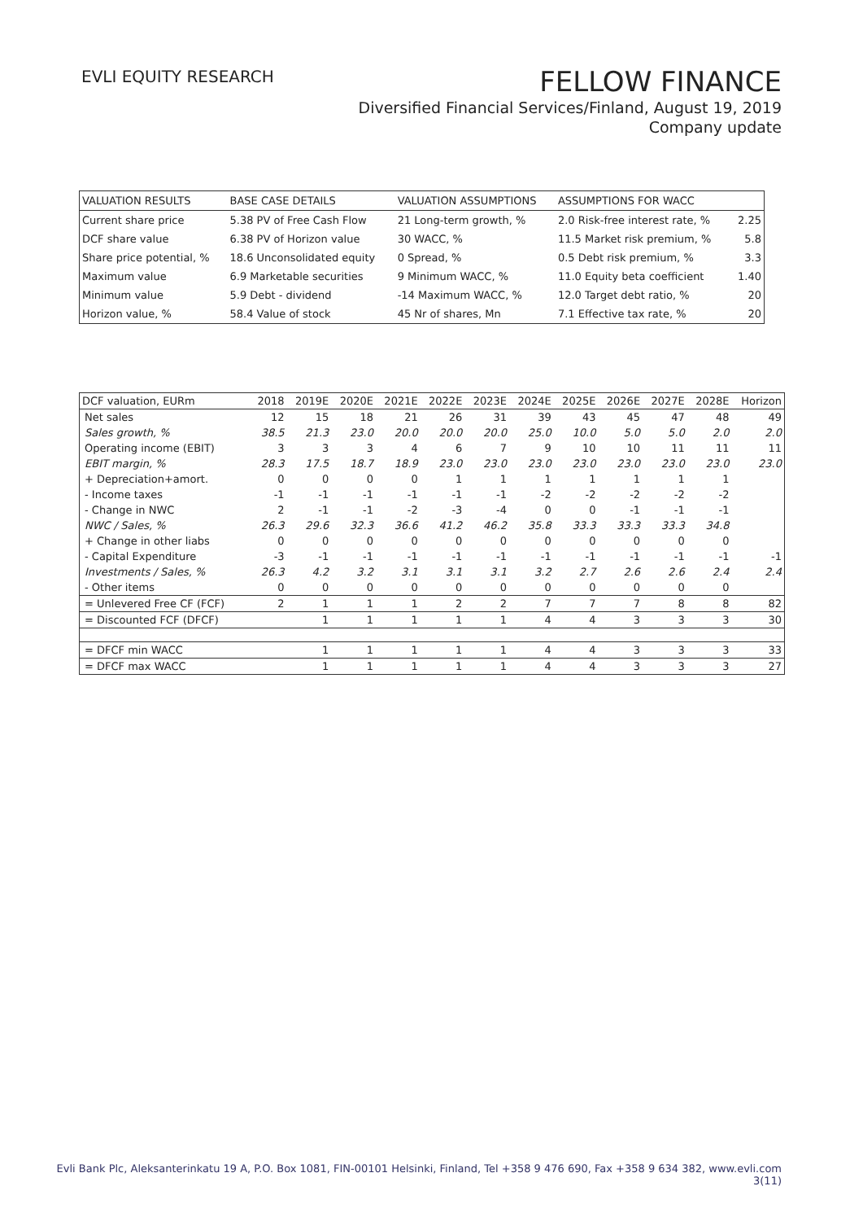EVLI EQUITY RESEARCH
FELLOW FINANCE
Diversified Financial Services/Finland, August 19, 2019
Company update
| VALUATION RESULTS | BASE CASE DETAILS | VALUATION ASSUMPTIONS | ASSUMPTIONS FOR WACC | |
| --- | --- | --- | --- | --- |
| Current share price | 5.38 PV of Free Cash Flow | 21 Long-term growth, % | 2.0 Risk-free interest rate, % | 2.25 |
| DCF share value | 6.38 PV of Horizon value | 30 WACC, % | 11.5 Market risk premium, % | 5.8 |
| Share price potential, % | 18.6 Unconsolidated equity | 0 Spread, % | 0.5 Debt risk premium, % | 3.3 |
| Maximum value | 6.9 Marketable securities | 9 Minimum WACC, % | 11.0 Equity beta coefficient | 1.40 |
| Minimum value | 5.9 Debt - dividend | -14 Maximum WACC, % | 12.0 Target debt ratio, % | 20 |
| Horizon value, % | 58.4 Value of stock | 45 Nr of shares, Mn | 7.1 Effective tax rate, % | 20 |
| DCF valuation, EURm | 2018 | 2019E | 2020E | 2021E | 2022E | 2023E | 2024E | 2025E | 2026E | 2027E | 2028E | Horizon |
| --- | --- | --- | --- | --- | --- | --- | --- | --- | --- | --- | --- | --- |
| Net sales | 12 | 15 | 18 | 21 | 26 | 31 | 39 | 43 | 45 | 47 | 48 | 49 |
| Sales growth, % | 38.5 | 21.3 | 23.0 | 20.0 | 20.0 | 20.0 | 25.0 | 10.0 | 5.0 | 5.0 | 2.0 | 2.0 |
| Operating income (EBIT) | 3 | 3 | 3 | 4 | 6 | 7 | 9 | 10 | 10 | 11 | 11 | 11 |
| EBIT margin, % | 28.3 | 17.5 | 18.7 | 18.9 | 23.0 | 23.0 | 23.0 | 23.0 | 23.0 | 23.0 | 23.0 | 23.0 |
| + Depreciation+amort. | 0 | 0 | 0 | 0 | 1 | 1 | 1 | 1 | 1 | 1 | 1 | |
| - Income taxes | -1 | -1 | -1 | -1 | -1 | -1 | -2 | -2 | -2 | -2 | -2 | |
| - Change in NWC | 2 | -1 | -1 | -2 | -3 | -4 | 0 | 0 | -1 | -1 | -1 | |
| NWC / Sales, % | 26.3 | 29.6 | 32.3 | 36.6 | 41.2 | 46.2 | 35.8 | 33.3 | 33.3 | 33.3 | 34.8 | |
| + Change in other liabs | 0 | 0 | 0 | 0 | 0 | 0 | 0 | 0 | 0 | 0 | 0 | |
| - Capital Expenditure | -3 | -1 | -1 | -1 | -1 | -1 | -1 | -1 | -1 | -1 | -1 | -1 |
| Investments / Sales, % | 26.3 | 4.2 | 3.2 | 3.1 | 3.1 | 3.1 | 3.2 | 2.7 | 2.6 | 2.6 | 2.4 | 2.4 |
| - Other items | 0 | 0 | 0 | 0 | 0 | 0 | 0 | 0 | 0 | 0 | 0 | |
| = Unlevered Free CF (FCF) | 2 | 1 | 1 | 1 | 2 | 2 | 7 | 7 | 7 | 8 | 8 | 82 |
| = Discounted FCF (DFCF) | | 1 | 1 | 1 | 1 | 1 | 4 | 4 | 3 | 3 | 3 | 30 |
| = DFCF min WACC | | 1 | 1 | 1 | 1 | 1 | 4 | 4 | 3 | 3 | 3 | 33 |
| = DFCF max WACC | | 1 | 1 | 1 | 1 | 1 | 4 | 4 | 3 | 3 | 3 | 27 |
Evli Bank Plc, Aleksanterinkatu 19 A, P.O. Box 1081, FIN-00101 Helsinki, Finland, Tel +358 9 476 690, Fax +358 9 634 382, www.evli.com
3(11)